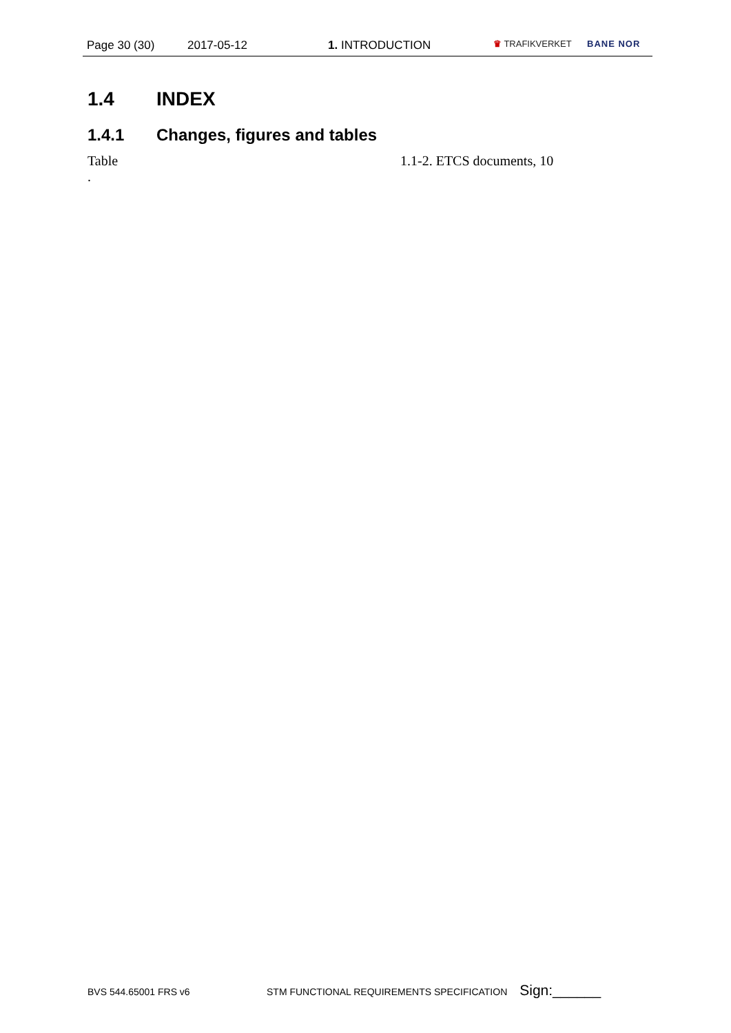Page 30 (30) 2017-05-12 1. INTRODUCTION ♛ TRAFIKVERKET BANE NOR
1.4 INDEX
1.4.1 Changes, figures and tables
Table 1.1-2. ETCS documents, 10
.
BVS 544.65001 FRS v6 STM FUNCTIONAL REQUIREMENTS SPECIFICATION Sign:______